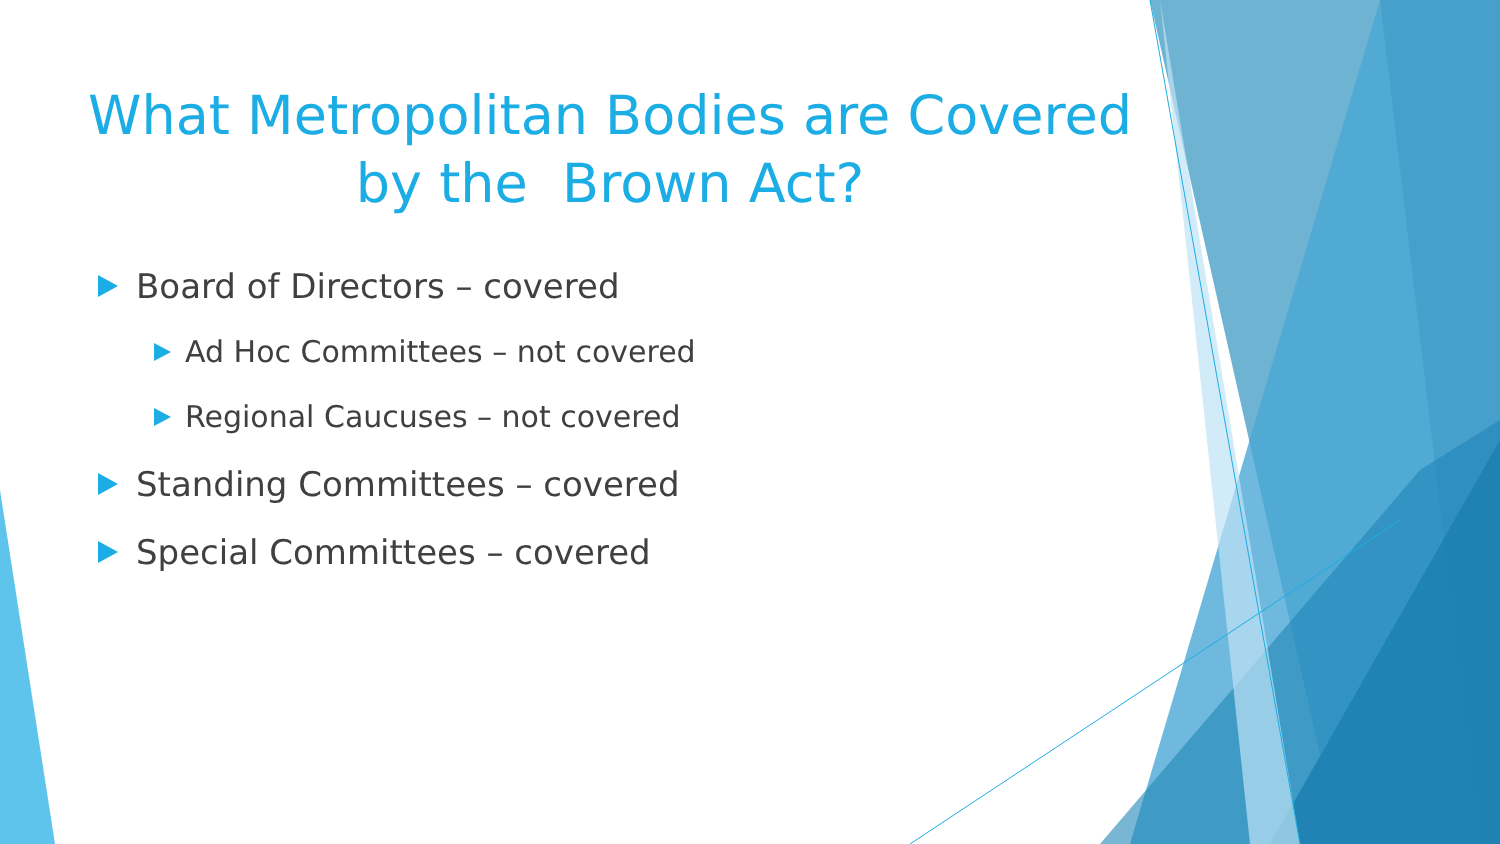What Metropolitan Bodies are Covered
by the Brown Act?
Board of Directors – covered
Ad Hoc Committees – not covered
Regional Caucuses – not covered
Standing Committees – covered
Special Committees – covered